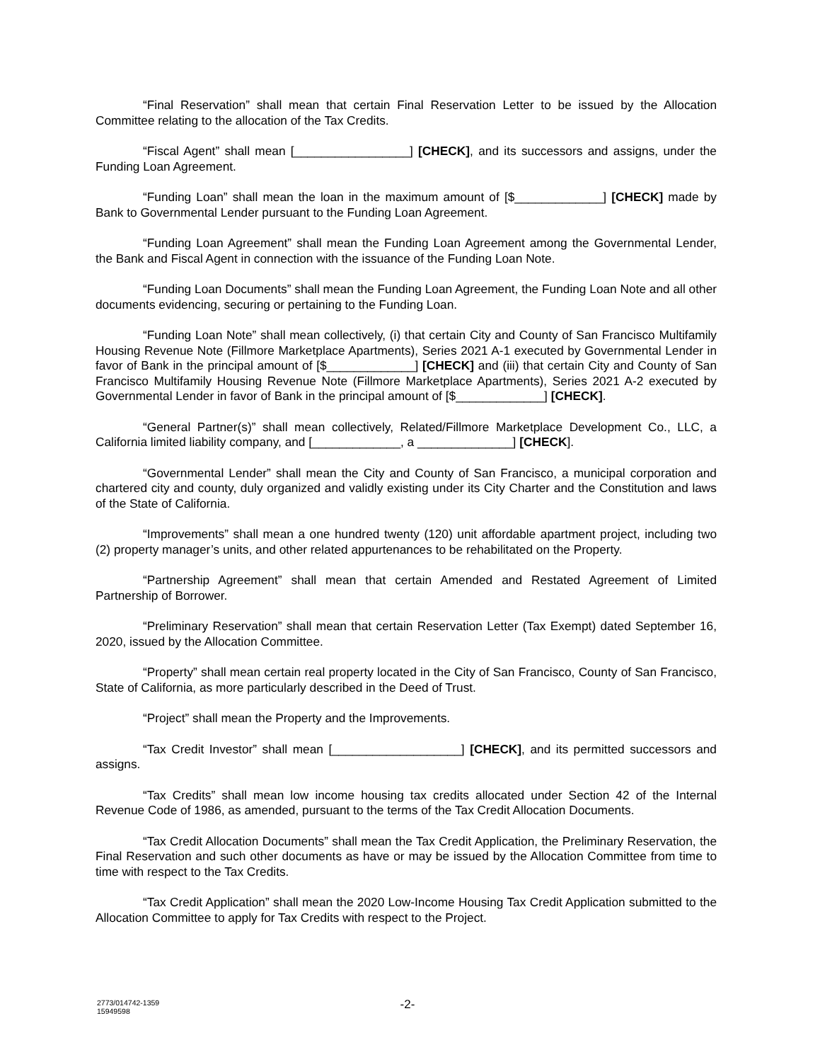“Final Reservation” shall mean that certain Final Reservation Letter to be issued by the Allocation Committee relating to the allocation of the Tax Credits.
“Fiscal Agent” shall mean [_________________] [CHECK], and its successors and assigns, under the Funding Loan Agreement.
“Funding Loan” shall mean the loan in the maximum amount of [$_____________] [CHECK] made by Bank to Governmental Lender pursuant to the Funding Loan Agreement.
“Funding Loan Agreement” shall mean the Funding Loan Agreement among the Governmental Lender, the Bank and Fiscal Agent in connection with the issuance of the Funding Loan Note.
“Funding Loan Documents” shall mean the Funding Loan Agreement, the Funding Loan Note and all other documents evidencing, securing or pertaining to the Funding Loan.
“Funding Loan Note” shall mean collectively, (i) that certain City and County of San Francisco Multifamily Housing Revenue Note (Fillmore Marketplace Apartments), Series 2021 A-1 executed by Governmental Lender in favor of Bank in the principal amount of [$_____________] [CHECK] and (iii) that certain City and County of San Francisco Multifamily Housing Revenue Note (Fillmore Marketplace Apartments), Series 2021 A-2 executed by Governmental Lender in favor of Bank in the principal amount of [$_____________] [CHECK].
“General Partner(s)” shall mean collectively, Related/Fillmore Marketplace Development Co., LLC, a California limited liability company, and [_____________, a ______________] [CHECK].
“Governmental Lender” shall mean the City and County of San Francisco, a municipal corporation and chartered city and county, duly organized and validly existing under its City Charter and the Constitution and laws of the State of California.
“Improvements” shall mean a one hundred twenty (120) unit affordable apartment project, including two (2) property manager’s units, and other related appurtenances to be rehabilitated on the Property.
“Partnership Agreement” shall mean that certain Amended and Restated Agreement of Limited Partnership of Borrower.
“Preliminary Reservation” shall mean that certain Reservation Letter (Tax Exempt) dated September 16, 2020, issued by the Allocation Committee.
“Property” shall mean certain real property located in the City of San Francisco, County of San Francisco, State of California, as more particularly described in the Deed of Trust.
“Project” shall mean the Property and the Improvements.
“Tax Credit Investor” shall mean [___________________] [CHECK], and its permitted successors and assigns.
“Tax Credits” shall mean low income housing tax credits allocated under Section 42 of the Internal Revenue Code of 1986, as amended, pursuant to the terms of the Tax Credit Allocation Documents.
“Tax Credit Allocation Documents” shall mean the Tax Credit Application, the Preliminary Reservation, the Final Reservation and such other documents as have or may be issued by the Allocation Committee from time to time with respect to the Tax Credits.
“Tax Credit Application” shall mean the 2020 Low-Income Housing Tax Credit Application submitted to the Allocation Committee to apply for Tax Credits with respect to the Project.
2773/014742-1359
15949598
-2-